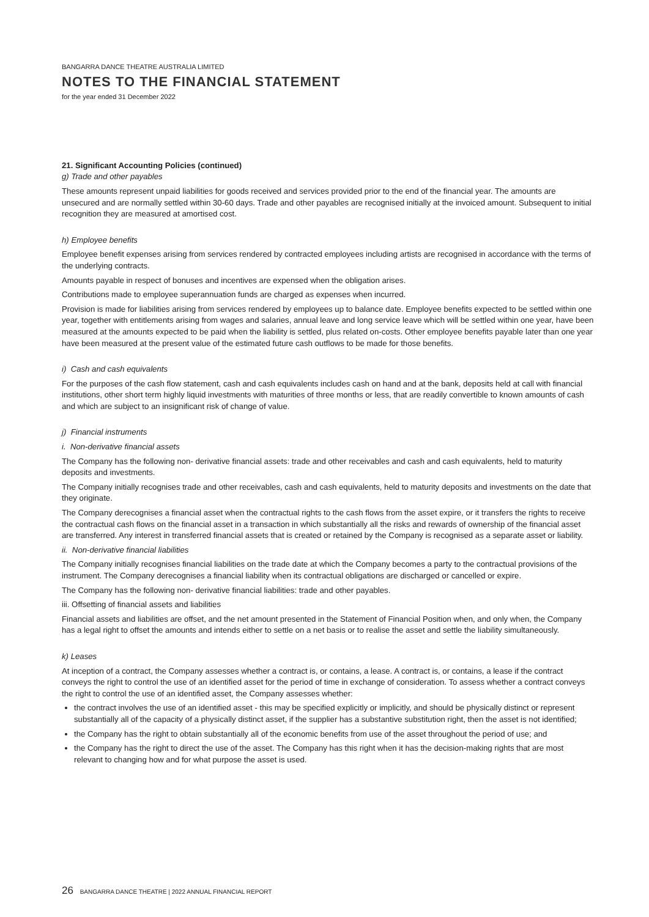BANGARRA DANCE THEATRE AUSTRALIA LIMITED
NOTES TO THE FINANCIAL STATEMENT
for the year ended 31 December 2022
21. Significant Accounting Policies (continued)
g) Trade and other payables
These amounts represent unpaid liabilities for goods received and services provided prior to the end of the financial year. The amounts are unsecured and are normally settled within 30-60 days. Trade and other payables are recognised initially at the invoiced amount. Subsequent to initial recognition they are measured at amortised cost.
h) Employee benefits
Employee benefit expenses arising from services rendered by contracted employees including artists are recognised in accordance with the terms of the underlying contracts.
Amounts payable in respect of bonuses and incentives are expensed when the obligation arises.
Contributions made to employee superannuation funds are charged as expenses when incurred.
Provision is made for liabilities arising from services rendered by employees up to balance date. Employee benefits expected to be settled within one year, together with entitlements arising from wages and salaries, annual leave and long service leave which will be settled within one year, have been measured at the amounts expected to be paid when the liability is settled, plus related on-costs. Other employee benefits payable later than one year have been measured at the present value of the estimated future cash outflows to be made for those benefits.
i) Cash and cash equivalents
For the purposes of the cash flow statement, cash and cash equivalents includes cash on hand and at the bank, deposits held at call with financial institutions, other short term highly liquid investments with maturities of three months or less, that are readily convertible to known amounts of cash and which are subject to an insignificant risk of change of value.
j) Financial instruments
i. Non-derivative financial assets
The Company has the following non- derivative financial assets: trade and other receivables and cash and cash equivalents, held to maturity deposits and investments.
The Company initially recognises trade and other receivables, cash and cash equivalents, held to maturity deposits and investments on the date that they originate.
The Company derecognises a financial asset when the contractual rights to the cash flows from the asset expire, or it transfers the rights to receive the contractual cash flows on the financial asset in a transaction in which substantially all the risks and rewards of ownership of the financial asset are transferred. Any interest in transferred financial assets that is created or retained by the Company is recognised as a separate asset or liability.
ii. Non-derivative financial liabilities
The Company initially recognises financial liabilities on the trade date at which the Company becomes a party to the contractual provisions of the instrument. The Company derecognises a financial liability when its contractual obligations are discharged or cancelled or expire.
The Company has the following non- derivative financial liabilities: trade and other payables.
iii. Offsetting of financial assets and liabilities
Financial assets and liabilities are offset, and the net amount presented in the Statement of Financial Position when, and only when, the Company has a legal right to offset the amounts and intends either to settle on a net basis or to realise the asset and settle the liability simultaneously.
k) Leases
At inception of a contract, the Company assesses whether a contract is, or contains, a lease. A contract is, or contains, a lease if the contract conveys the right to control the use of an identified asset for the period of time in exchange of consideration. To assess whether a contract conveys the right to control the use of an identified asset, the Company assesses whether:
the contract involves the use of an identified asset - this may be specified explicitly or implicitly, and should be physically distinct or represent substantially all of the capacity of a physically distinct asset, if the supplier has a substantive substitution right, then the asset is not identified;
the Company has the right to obtain substantially all of the economic benefits from use of the asset throughout the period of use; and
the Company has the right to direct the use of the asset. The Company has this right when it has the decision-making rights that are most relevant to changing how and for what purpose the asset is used.
26 BANGARRA DANCE THEATRE | 2022 ANNUAL FINANCIAL REPORT